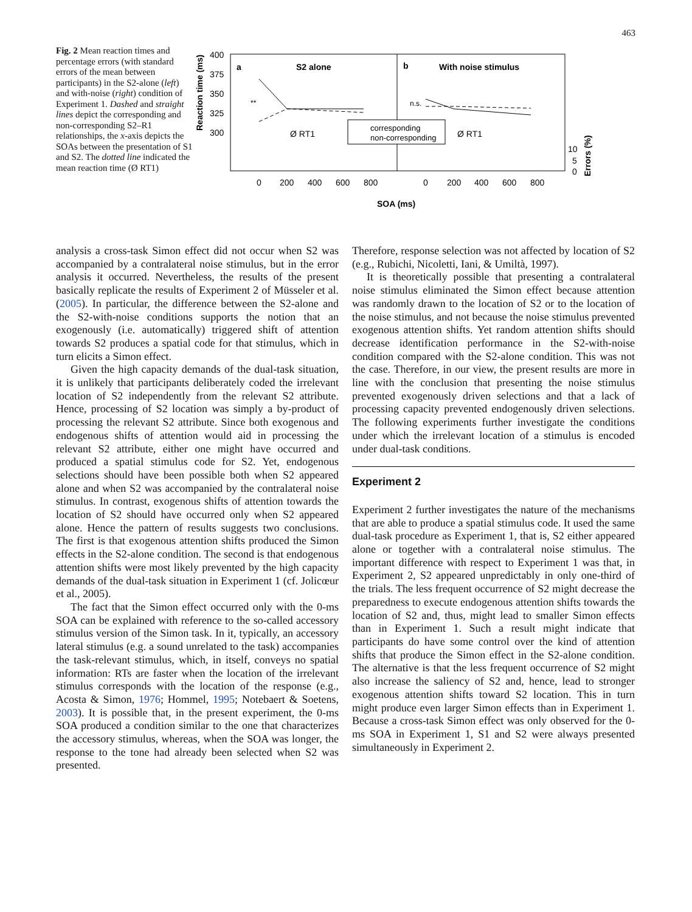463
Fig. 2 Mean reaction times and percentage errors (with standard errors of the mean between participants) in the S2-alone (left) and with-noise (right) condition of Experiment 1. Dashed and straight lines depict the corresponding and non-corresponding S2–R1 relationships, the x-axis depicts the SOAs between the presentation of S1 and S2. The dotted line indicated the mean reaction time (Ø RT1)
Reaction time (ms)
400
375
350
325
300
a
S2 alone
b
With noise stimulus
Ø RT1
Ø RT1
corresponding
non-corresponding
n.s.
**
10
5
0
Errors (%)
0
200
400
600
800
0
200
400
600
800
SOA (ms)
analysis a cross-task Simon effect did not occur when S2 was accompanied by a contralateral noise stimulus, but in the error analysis it occurred. Nevertheless, the results of the present basically replicate the results of Experiment 2 of Müsseler et al. (2005). In particular, the difference between the S2-alone and the S2-with-noise conditions supports the notion that an exogenously (i.e. automatically) triggered shift of attention towards S2 produces a spatial code for that stimulus, which in turn elicits a Simon effect.
Given the high capacity demands of the dual-task situation, it is unlikely that participants deliberately coded the irrelevant location of S2 independently from the relevant S2 attribute. Hence, processing of S2 location was simply a by-product of processing the relevant S2 attribute. Since both exogenous and endogenous shifts of attention would aid in processing the relevant S2 attribute, either one might have occurred and produced a spatial stimulus code for S2. Yet, endogenous selections should have been possible both when S2 appeared alone and when S2 was accompanied by the contralateral noise stimulus. In contrast, exogenous shifts of attention towards the location of S2 should have occurred only when S2 appeared alone. Hence the pattern of results suggests two conclusions. The first is that exogenous attention shifts produced the Simon effects in the S2-alone condition. The second is that endogenous attention shifts were most likely prevented by the high capacity demands of the dual-task situation in Experiment 1 (cf. Jolicœur et al., 2005).
The fact that the Simon effect occurred only with the 0-ms SOA can be explained with reference to the so-called accessory stimulus version of the Simon task. In it, typically, an accessory lateral stimulus (e.g. a sound unrelated to the task) accompanies the task-relevant stimulus, which, in itself, conveys no spatial information: RTs are faster when the location of the irrelevant stimulus corresponds with the location of the response (e.g., Acosta & Simon, 1976; Hommel, 1995; Notebaert & Soetens, 2003). It is possible that, in the present experiment, the 0-ms SOA produced a condition similar to the one that characterizes the accessory stimulus, whereas, when the SOA was longer, the response to the tone had already been selected when S2 was presented.
Therefore, response selection was not affected by location of S2 (e.g., Rubichi, Nicoletti, Iani, & Umiltà, 1997).
It is theoretically possible that presenting a contralateral noise stimulus eliminated the Simon effect because attention was randomly drawn to the location of S2 or to the location of the noise stimulus, and not because the noise stimulus prevented exogenous attention shifts. Yet random attention shifts should decrease identification performance in the S2-with-noise condition compared with the S2-alone condition. This was not the case. Therefore, in our view, the present results are more in line with the conclusion that presenting the noise stimulus prevented exogenously driven selections and that a lack of processing capacity prevented endogenously driven selections. The following experiments further investigate the conditions under which the irrelevant location of a stimulus is encoded under dual-task conditions.
Experiment 2
Experiment 2 further investigates the nature of the mechanisms that are able to produce a spatial stimulus code. It used the same dual-task procedure as Experiment 1, that is, S2 either appeared alone or together with a contralateral noise stimulus. The important difference with respect to Experiment 1 was that, in Experiment 2, S2 appeared unpredictably in only one-third of the trials. The less frequent occurrence of S2 might decrease the preparedness to execute endogenous attention shifts towards the location of S2 and, thus, might lead to smaller Simon effects than in Experiment 1. Such a result might indicate that participants do have some control over the kind of attention shifts that produce the Simon effect in the S2-alone condition. The alternative is that the less frequent occurrence of S2 might also increase the saliency of S2 and, hence, lead to stronger exogenous attention shifts toward S2 location. This in turn might produce even larger Simon effects than in Experiment 1. Because a cross-task Simon effect was only observed for the 0-ms SOA in Experiment 1, S1 and S2 were always presented simultaneously in Experiment 2.